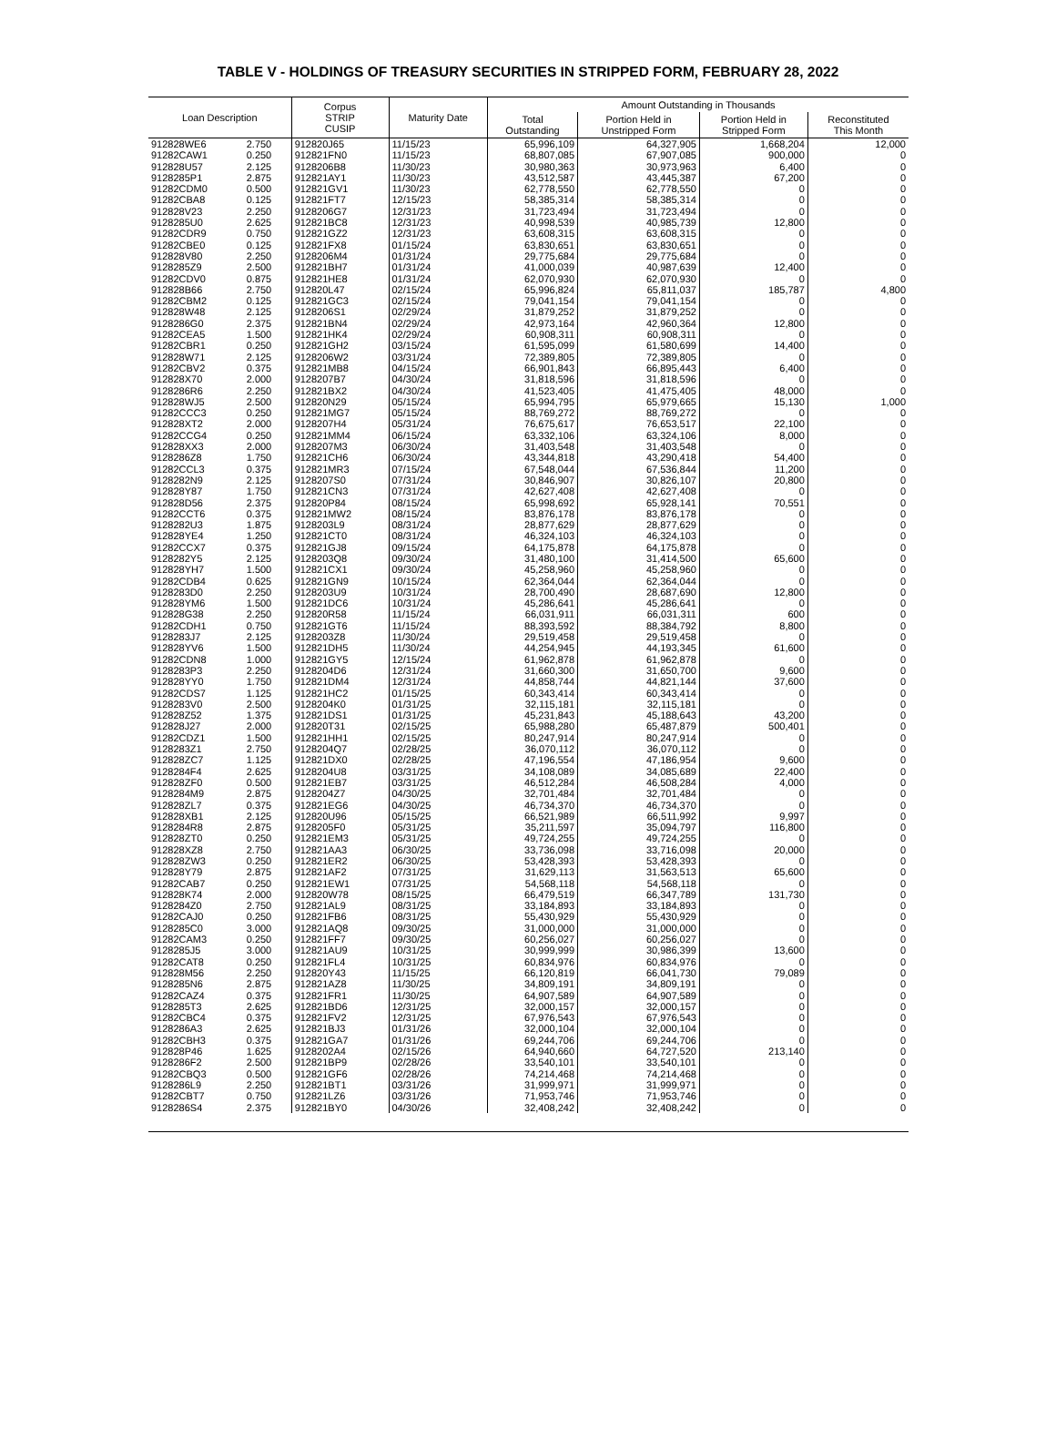TABLE V - HOLDINGS OF TREASURY SECURITIES IN STRIPPED FORM, FEBRUARY 28, 2022
| Loan Description | | Corpus STRIP CUSIP | Maturity Date | Amount Outstanding in Thousands | | | |
| --- | --- | --- | --- | --- | --- | --- | --- |
| | | | | Total Outstanding | Portion Held in Unstripped Form | Portion Held in Stripped Form | Reconstituted This Month |
| 912828WE6 | 2.750 | 912820J65 | 11/15/23 | 65,996,109 | 64,327,905 | 1,668,204 | 12,000 |
| 91282CAW1 | 0.250 | 912821FN0 | 11/15/23 | 68,807,085 | 67,907,085 | 900,000 | 0 |
| 912828U57 | 2.125 | 9128206B8 | 11/30/23 | 30,980,363 | 30,973,963 | 6,400 | 0 |
| 9128285P1 | 2.875 | 912821AY1 | 11/30/23 | 43,512,587 | 43,445,387 | 67,200 | 0 |
| 91282CDM0 | 0.500 | 912821GV1 | 11/30/23 | 62,778,550 | 62,778,550 | 0 | 0 |
| 91282CBA8 | 0.125 | 912821FT7 | 12/15/23 | 58,385,314 | 58,385,314 | 0 | 0 |
| 912828V23 | 2.250 | 9128206G7 | 12/31/23 | 31,723,494 | 31,723,494 | 0 | 0 |
| 9128285U0 | 2.625 | 912821BC8 | 12/31/23 | 40,998,539 | 40,985,739 | 12,800 | 0 |
| 91282CDR9 | 0.750 | 912821GZ2 | 12/31/23 | 63,608,315 | 63,608,315 | 0 | 0 |
| 91282CBE0 | 0.125 | 912821FX8 | 01/15/24 | 63,830,651 | 63,830,651 | 0 | 0 |
| 912828V80 | 2.250 | 9128206M4 | 01/31/24 | 29,775,684 | 29,775,684 | 0 | 0 |
| 9128285Z9 | 2.500 | 912821BH7 | 01/31/24 | 41,000,039 | 40,987,639 | 12,400 | 0 |
| 91282CDV0 | 0.875 | 912821HE8 | 01/31/24 | 62,070,930 | 62,070,930 | 0 | 0 |
| 912828B66 | 2.750 | 912820L47 | 02/15/24 | 65,996,824 | 65,811,037 | 185,787 | 4,800 |
| 91282CBM2 | 0.125 | 912821GC3 | 02/15/24 | 79,041,154 | 79,041,154 | 0 | 0 |
| 912828W48 | 2.125 | 9128206S1 | 02/29/24 | 31,879,252 | 31,879,252 | 0 | 0 |
| 9128286G0 | 2.375 | 912821BN4 | 02/29/24 | 42,973,164 | 42,960,364 | 12,800 | 0 |
| 91282CEA5 | 1.500 | 912821HK4 | 02/29/24 | 60,908,311 | 60,908,311 | 0 | 0 |
| 91282CBR1 | 0.250 | 912821GH2 | 03/15/24 | 61,595,099 | 61,580,699 | 14,400 | 0 |
| 912828W71 | 2.125 | 9128206W2 | 03/31/24 | 72,389,805 | 72,389,805 | 0 | 0 |
| 91282CBV2 | 0.375 | 912821MB8 | 04/15/24 | 66,901,843 | 66,895,443 | 6,400 | 0 |
| 912828X70 | 2.000 | 9128207B7 | 04/30/24 | 31,818,596 | 31,818,596 | 0 | 0 |
| 9128286R6 | 2.250 | 912821BX2 | 04/30/24 | 41,523,405 | 41,475,405 | 48,000 | 0 |
| 912828WJ5 | 2.500 | 912820N29 | 05/15/24 | 65,994,795 | 65,979,665 | 15,130 | 1,000 |
| 91282CCC3 | 0.250 | 912821MG7 | 05/15/24 | 88,769,272 | 88,769,272 | 0 | 0 |
| 912828XT2 | 2.000 | 9128207H4 | 05/31/24 | 76,675,617 | 76,653,517 | 22,100 | 0 |
| 91282CCG4 | 0.250 | 912821MM4 | 06/15/24 | 63,332,106 | 63,324,106 | 8,000 | 0 |
| 912828XX3 | 2.000 | 9128207M3 | 06/30/24 | 31,403,548 | 31,403,548 | 0 | 0 |
| 9128286Z8 | 1.750 | 912821CH6 | 06/30/24 | 43,344,818 | 43,290,418 | 54,400 | 0 |
| 91282CCL3 | 0.375 | 912821MR3 | 07/15/24 | 67,548,044 | 67,536,844 | 11,200 | 0 |
| 9128282N9 | 2.125 | 9128207S0 | 07/31/24 | 30,846,907 | 30,826,107 | 20,800 | 0 |
| 912828Y87 | 1.750 | 912821CN3 | 07/31/24 | 42,627,408 | 42,627,408 | 0 | 0 |
| 912828D56 | 2.375 | 912820P84 | 08/15/24 | 65,998,692 | 65,928,141 | 70,551 | 0 |
| 91282CCT6 | 0.375 | 912821MW2 | 08/15/24 | 83,876,178 | 83,876,178 | 0 | 0 |
| 9128282U3 | 1.875 | 9128203L9 | 08/31/24 | 28,877,629 | 28,877,629 | 0 | 0 |
| 912828YE4 | 1.250 | 912821CT0 | 08/31/24 | 46,324,103 | 46,324,103 | 0 | 0 |
| 91282CCX7 | 0.375 | 912821GJ8 | 09/15/24 | 64,175,878 | 64,175,878 | 0 | 0 |
| 9128282Y5 | 2.125 | 9128203Q8 | 09/30/24 | 31,480,100 | 31,414,500 | 65,600 | 0 |
| 912828YH7 | 1.500 | 912821CX1 | 09/30/24 | 45,258,960 | 45,258,960 | 0 | 0 |
| 91282CDB4 | 0.625 | 912821GN9 | 10/15/24 | 62,364,044 | 62,364,044 | 0 | 0 |
| 9128283D0 | 2.250 | 9128203U9 | 10/31/24 | 28,700,490 | 28,687,690 | 12,800 | 0 |
| 912828YM6 | 1.500 | 912821DC6 | 10/31/24 | 45,286,641 | 45,286,641 | 0 | 0 |
| 912828G38 | 2.250 | 912820R58 | 11/15/24 | 66,031,911 | 66,031,311 | 600 | 0 |
| 91282CDH1 | 0.750 | 912821GT6 | 11/15/24 | 88,393,592 | 88,384,792 | 8,800 | 0 |
| 9128283J7 | 2.125 | 9128203Z8 | 11/30/24 | 29,519,458 | 29,519,458 | 0 | 0 |
| 912828YV6 | 1.500 | 912821DH5 | 11/30/24 | 44,254,945 | 44,193,345 | 61,600 | 0 |
| 91282CDN8 | 1.000 | 912821GY5 | 12/15/24 | 61,962,878 | 61,962,878 | 0 | 0 |
| 9128283P3 | 2.250 | 9128204D6 | 12/31/24 | 31,660,300 | 31,650,700 | 9,600 | 0 |
| 912828YY0 | 1.750 | 912821DM4 | 12/31/24 | 44,858,744 | 44,821,144 | 37,600 | 0 |
| 91282CDS7 | 1.125 | 912821HC2 | 01/15/25 | 60,343,414 | 60,343,414 | 0 | 0 |
| 9128283V0 | 2.500 | 9128204K0 | 01/31/25 | 32,115,181 | 32,115,181 | 0 | 0 |
| 912828Z52 | 1.375 | 912821DS1 | 01/31/25 | 45,231,843 | 45,188,643 | 43,200 | 0 |
| 912828J27 | 2.000 | 912820T31 | 02/15/25 | 65,988,280 | 65,487,879 | 500,401 | 0 |
| 91282CDZ1 | 1.500 | 912821HH1 | 02/15/25 | 80,247,914 | 80,247,914 | 0 | 0 |
| 9128283Z1 | 2.750 | 9128204Q7 | 02/28/25 | 36,070,112 | 36,070,112 | 0 | 0 |
| 912828ZC7 | 1.125 | 912821DX0 | 02/28/25 | 47,196,554 | 47,186,954 | 9,600 | 0 |
| 9128284F4 | 2.625 | 9128204U8 | 03/31/25 | 34,108,089 | 34,085,689 | 22,400 | 0 |
| 912828ZF0 | 0.500 | 912821EB7 | 03/31/25 | 46,512,284 | 46,508,284 | 4,000 | 0 |
| 9128284M9 | 2.875 | 9128204Z7 | 04/30/25 | 32,701,484 | 32,701,484 | 0 | 0 |
| 912828ZL7 | 0.375 | 912821EG6 | 04/30/25 | 46,734,370 | 46,734,370 | 0 | 0 |
| 912828XB1 | 2.125 | 912820U96 | 05/15/25 | 66,521,989 | 66,511,992 | 9,997 | 0 |
| 9128284R8 | 2.875 | 9128205F0 | 05/31/25 | 35,211,597 | 35,094,797 | 116,800 | 0 |
| 912828ZT0 | 0.250 | 912821EM3 | 05/31/25 | 49,724,255 | 49,724,255 | 0 | 0 |
| 912828XZ8 | 2.750 | 912821AA3 | 06/30/25 | 33,736,098 | 33,716,098 | 20,000 | 0 |
| 912828ZW3 | 0.250 | 912821ER2 | 06/30/25 | 53,428,393 | 53,428,393 | 0 | 0 |
| 912828Y79 | 2.875 | 912821AF2 | 07/31/25 | 31,629,113 | 31,563,513 | 65,600 | 0 |
| 91282CAB7 | 0.250 | 912821EW1 | 07/31/25 | 54,568,118 | 54,568,118 | 0 | 0 |
| 912828K74 | 2.000 | 912820W78 | 08/15/25 | 66,479,519 | 66,347,789 | 131,730 | 0 |
| 9128284Z0 | 2.750 | 912821AL9 | 08/31/25 | 33,184,893 | 33,184,893 | 0 | 0 |
| 91282CAJ0 | 0.250 | 912821FB6 | 08/31/25 | 55,430,929 | 55,430,929 | 0 | 0 |
| 9128285C0 | 3.000 | 912821AQ8 | 09/30/25 | 31,000,000 | 31,000,000 | 0 | 0 |
| 91282CAM3 | 0.250 | 912821FF7 | 09/30/25 | 60,256,027 | 60,256,027 | 0 | 0 |
| 9128285J5 | 3.000 | 912821AU9 | 10/31/25 | 30,999,999 | 30,986,399 | 13,600 | 0 |
| 91282CAT8 | 0.250 | 912821FL4 | 10/31/25 | 60,834,976 | 60,834,976 | 0 | 0 |
| 912828M56 | 2.250 | 912820Y43 | 11/15/25 | 66,120,819 | 66,041,730 | 79,089 | 0 |
| 9128285N6 | 2.875 | 912821AZ8 | 11/30/25 | 34,809,191 | 34,809,191 | 0 | 0 |
| 91282CAZ4 | 0.375 | 912821FR1 | 11/30/25 | 64,907,589 | 64,907,589 | 0 | 0 |
| 9128285T3 | 2.625 | 912821BD6 | 12/31/25 | 32,000,157 | 32,000,157 | 0 | 0 |
| 91282CBC4 | 0.375 | 912821FV2 | 12/31/25 | 67,976,543 | 67,976,543 | 0 | 0 |
| 9128286A3 | 2.625 | 912821BJ3 | 01/31/26 | 32,000,104 | 32,000,104 | 0 | 0 |
| 91282CBH3 | 0.375 | 912821GA7 | 01/31/26 | 69,244,706 | 69,244,706 | 0 | 0 |
| 912828P46 | 1.625 | 9128202A4 | 02/15/26 | 64,940,660 | 64,727,520 | 213,140 | 0 |
| 9128286F2 | 2.500 | 912821BP9 | 02/28/26 | 33,540,101 | 33,540,101 | 0 | 0 |
| 91282CBQ3 | 0.500 | 912821GF6 | 02/28/26 | 74,214,468 | 74,214,468 | 0 | 0 |
| 9128286L9 | 2.250 | 912821BT1 | 03/31/26 | 31,999,971 | 31,999,971 | 0 | 0 |
| 91282CBT7 | 0.750 | 912821LZ6 | 03/31/26 | 71,953,746 | 71,953,746 | 0 | 0 |
| 9128286S4 | 2.375 | 912821BY0 | 04/30/26 | 32,408,242 | 32,408,242 | 0 | 0 |